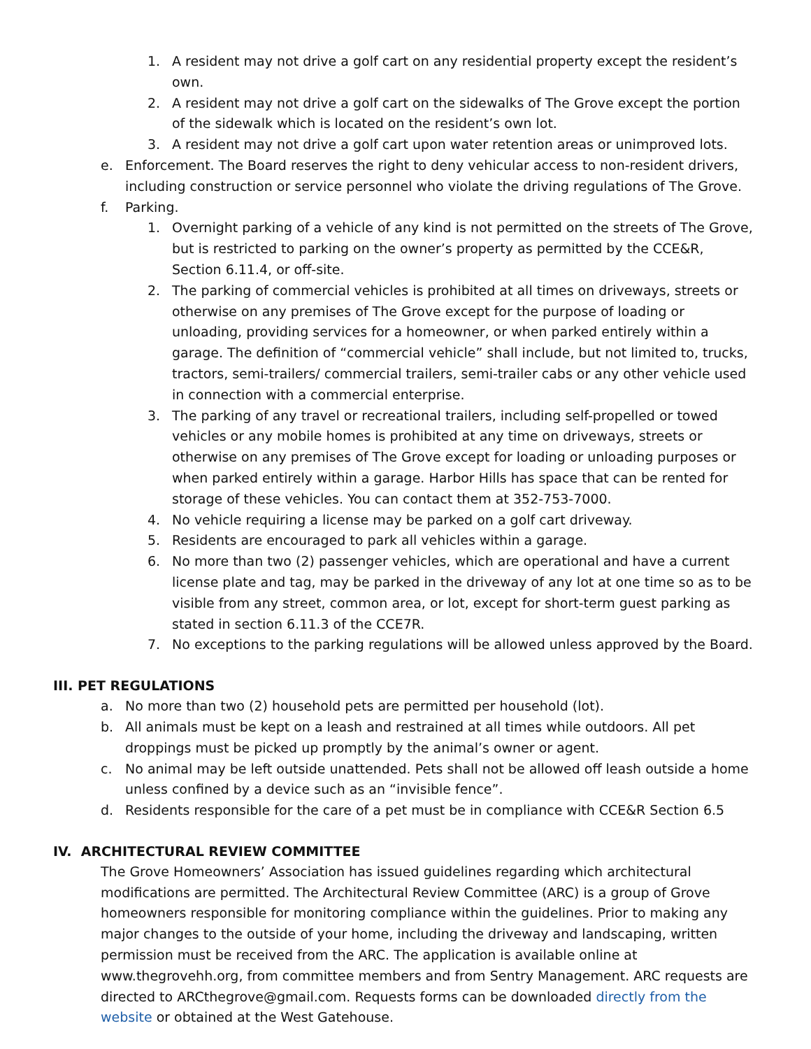1. A resident may not drive a golf cart on any residential property except the resident’s own.
2. A resident may not drive a golf cart on the sidewalks of The Grove except the portion of the sidewalk which is located on the resident’s own lot.
3. A resident may not drive a golf cart upon water retention areas or unimproved lots.
e. Enforcement. The Board reserves the right to deny vehicular access to non-resident drivers, including construction or service personnel who violate the driving regulations of The Grove.
f. Parking.
1. Overnight parking of a vehicle of any kind is not permitted on the streets of The Grove, but is restricted to parking on the owner’s property as permitted by the CCE&R, Section 6.11.4, or off-site.
2. The parking of commercial vehicles is prohibited at all times on driveways, streets or otherwise on any premises of The Grove except for the purpose of loading or unloading, providing services for a homeowner, or when parked entirely within a garage. The definition of “commercial vehicle” shall include, but not limited to, trucks, tractors, semi-trailers/ commercial trailers, semi-trailer cabs or any other vehicle used in connection with a commercial enterprise.
3. The parking of any travel or recreational trailers, including self-propelled or towed vehicles or any mobile homes is prohibited at any time on driveways, streets or otherwise on any premises of The Grove except for loading or unloading purposes or when parked entirely within a garage. Harbor Hills has space that can be rented for storage of these vehicles. You can contact them at 352-753-7000.
4. No vehicle requiring a license may be parked on a golf cart driveway.
5. Residents are encouraged to park all vehicles within a garage.
6. No more than two (2) passenger vehicles, which are operational and have a current license plate and tag, may be parked in the driveway of any lot at one time so as to be visible from any street, common area, or lot, except for short-term guest parking as stated in section 6.11.3 of the CCE7R.
7. No exceptions to the parking regulations will be allowed unless approved by the Board.
III. PET REGULATIONS
a. No more than two (2) household pets are permitted per household (lot).
b. All animals must be kept on a leash and restrained at all times while outdoors. All pet droppings must be picked up promptly by the animal’s owner or agent.
c. No animal may be left outside unattended. Pets shall not be allowed off leash outside a home unless confined by a device such as an “invisible fence”.
d. Residents responsible for the care of a pet must be in compliance with CCE&R Section 6.5
IV. ARCHITECTURAL REVIEW COMMITTEE
The Grove Homeowners’ Association has issued guidelines regarding which architectural modifications are permitted. The Architectural Review Committee (ARC) is a group of Grove homeowners responsible for monitoring compliance within the guidelines. Prior to making any major changes to the outside of your home, including the driveway and landscaping, written permission must be received from the ARC. The application is available online at www.thegrovehh.org, from committee members and from Sentry Management. ARC requests are directed to ARCthegrove@gmail.com. Requests forms can be downloaded directly from the website or obtained at the West Gatehouse.